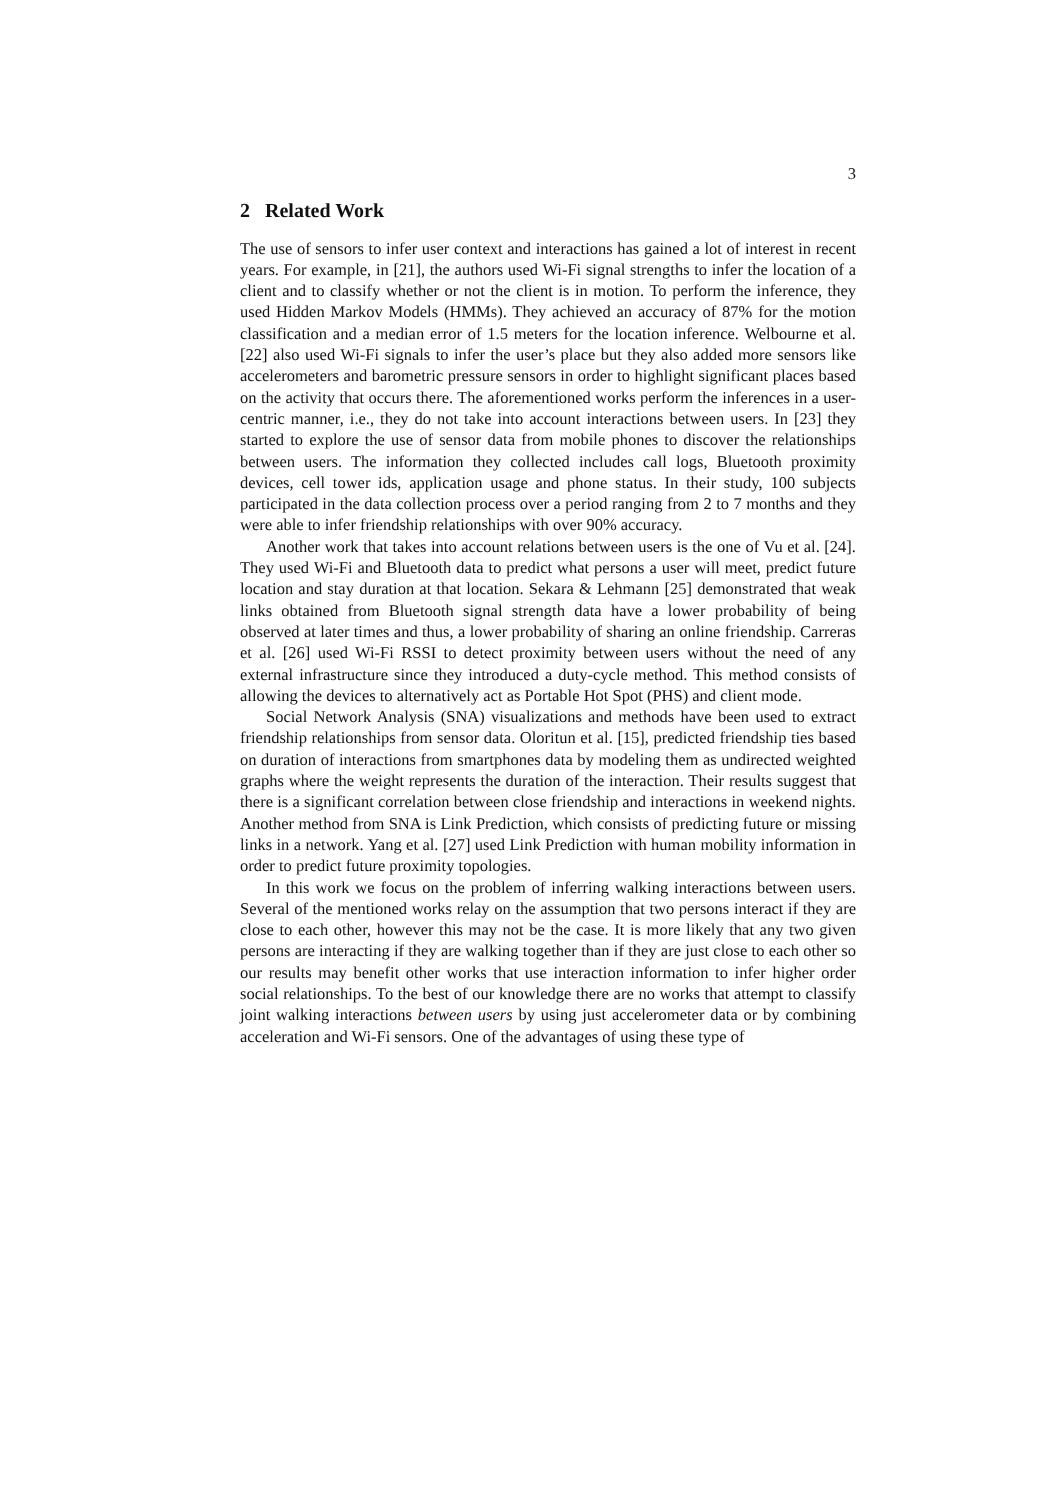3
2 Related Work
The use of sensors to infer user context and interactions has gained a lot of interest in recent years. For example, in [21], the authors used Wi-Fi signal strengths to infer the location of a client and to classify whether or not the client is in motion. To perform the inference, they used Hidden Markov Models (HMMs). They achieved an accuracy of 87% for the motion classification and a median error of 1.5 meters for the location inference. Welbourne et al. [22] also used Wi-Fi signals to infer the user’s place but they also added more sensors like accelerometers and barometric pressure sensors in order to highlight significant places based on the activity that occurs there. The aforementioned works perform the inferences in a user-centric manner, i.e., they do not take into account interactions between users. In [23] they started to explore the use of sensor data from mobile phones to discover the relationships between users. The information they collected includes call logs, Bluetooth proximity devices, cell tower ids, application usage and phone status. In their study, 100 subjects participated in the data collection process over a period ranging from 2 to 7 months and they were able to infer friendship relationships with over 90% accuracy.
Another work that takes into account relations between users is the one of Vu et al. [24]. They used Wi-Fi and Bluetooth data to predict what persons a user will meet, predict future location and stay duration at that location. Sekara & Lehmann [25] demonstrated that weak links obtained from Bluetooth signal strength data have a lower probability of being observed at later times and thus, a lower probability of sharing an online friendship. Carreras et al. [26] used Wi-Fi RSSI to detect proximity between users without the need of any external infrastructure since they introduced a duty-cycle method. This method consists of allowing the devices to alternatively act as Portable Hot Spot (PHS) and client mode.
Social Network Analysis (SNA) visualizations and methods have been used to extract friendship relationships from sensor data. Oloritun et al. [15], predicted friendship ties based on duration of interactions from smartphones data by modeling them as undirected weighted graphs where the weight represents the duration of the interaction. Their results suggest that there is a significant correlation between close friendship and interactions in weekend nights. Another method from SNA is Link Prediction, which consists of predicting future or missing links in a network. Yang et al. [27] used Link Prediction with human mobility information in order to predict future proximity topologies.
In this work we focus on the problem of inferring walking interactions between users. Several of the mentioned works relay on the assumption that two persons interact if they are close to each other, however this may not be the case. It is more likely that any two given persons are interacting if they are walking together than if they are just close to each other so our results may benefit other works that use interaction information to infer higher order social relationships. To the best of our knowledge there are no works that attempt to classify joint walking interactions between users by using just accelerometer data or by combining acceleration and Wi-Fi sensors. One of the advantages of using these type of